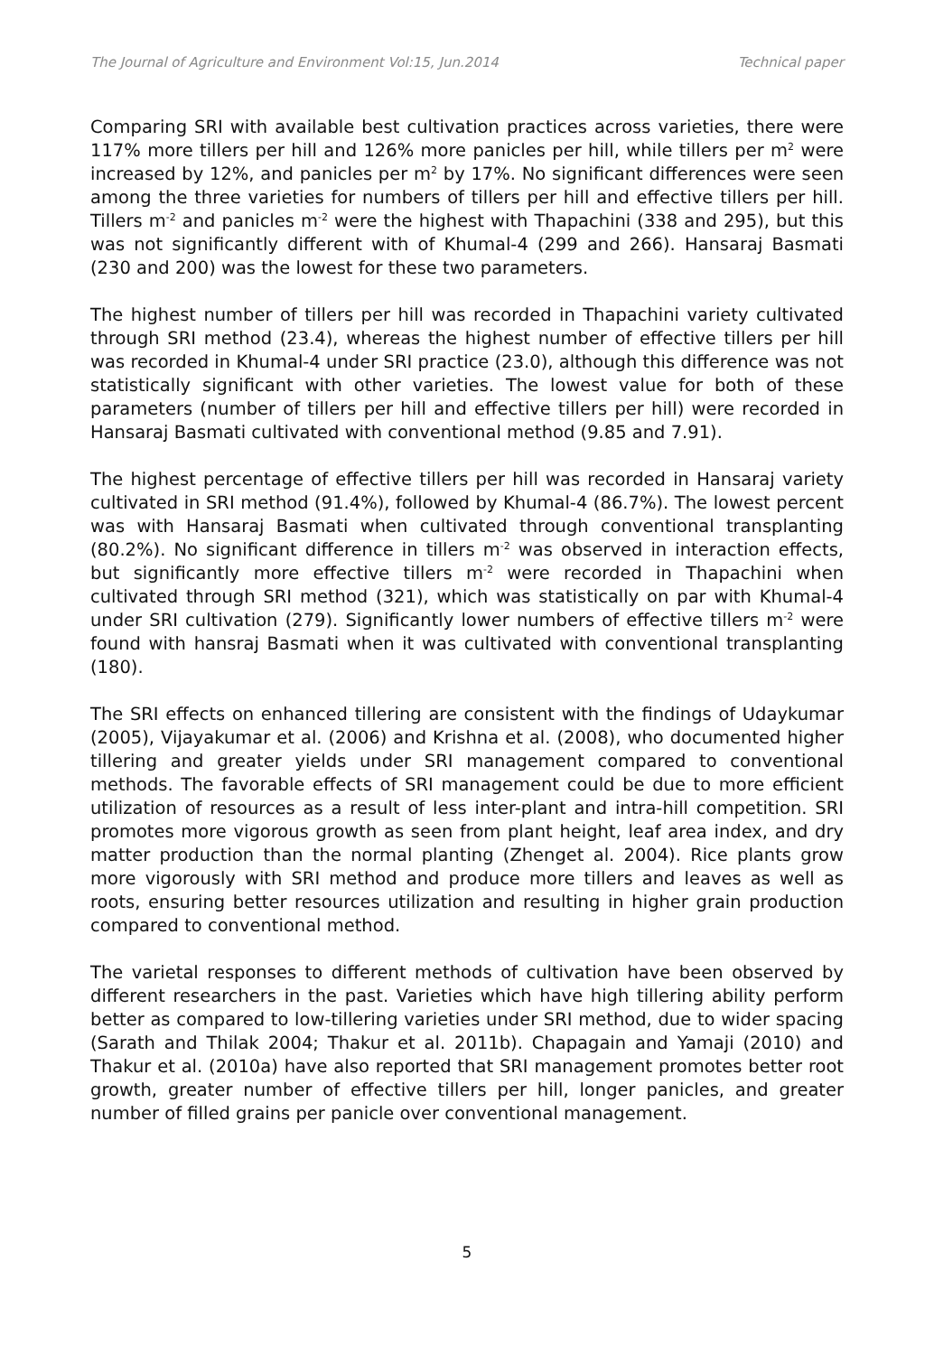The Journal of Agriculture and Environment Vol:15, Jun.2014 Technical paper
Comparing SRI with available best cultivation practices across varieties, there were 117% more tillers per hill and 126% more panicles per hill, while tillers per m<sup>2</sup> were increased by 12%, and panicles per m<sup>2</sup> by 17%. No significant differences were seen among the three varieties for numbers of tillers per hill and effective tillers per hill. Tillers m<sup>-2</sup> and panicles m<sup>-2</sup> were the highest with Thapachini (338 and 295), but this was not significantly different with of Khumal-4 (299 and 266). Hansaraj Basmati (230 and 200) was the lowest for these two parameters.
The highest number of tillers per hill was recorded in Thapachini variety cultivated through SRI method (23.4), whereas the highest number of effective tillers per hill was recorded in Khumal-4 under SRI practice (23.0), although this difference was not statistically significant with other varieties. The lowest value for both of these parameters (number of tillers per hill and effective tillers per hill) were recorded in Hansaraj Basmati cultivated with conventional method (9.85 and 7.91).
The highest percentage of effective tillers per hill was recorded in Hansaraj variety cultivated in SRI method (91.4%), followed by Khumal-4 (86.7%). The lowest percent was with Hansaraj Basmati when cultivated through conventional transplanting (80.2%). No significant difference in tillers m<sup>-2</sup> was observed in interaction effects, but significantly more effective tillers m<sup>-2</sup> were recorded in Thapachini when cultivated through SRI method (321), which was statistically on par with Khumal-4 under SRI cultivation (279). Significantly lower numbers of effective tillers m<sup>-2</sup> were found with hansraj Basmati when it was cultivated with conventional transplanting (180).
The SRI effects on enhanced tillering are consistent with the findings of Udaykumar (2005), Vijayakumar et al. (2006) and Krishna et al. (2008), who documented higher tillering and greater yields under SRI management compared to conventional methods. The favorable effects of SRI management could be due to more efficient utilization of resources as a result of less inter-plant and intra-hill competition. SRI promotes more vigorous growth as seen from plant height, leaf area index, and dry matter production than the normal planting (Zhenget al. 2004). Rice plants grow more vigorously with SRI method and produce more tillers and leaves as well as roots, ensuring better resources utilization and resulting in higher grain production compared to conventional method.
The varietal responses to different methods of cultivation have been observed by different researchers in the past. Varieties which have high tillering ability perform better as compared to low-tillering varieties under SRI method, due to wider spacing (Sarath and Thilak 2004; Thakur et al. 2011b). Chapagain and Yamaji (2010) and Thakur et al. (2010a) have also reported that SRI management promotes better root growth, greater number of effective tillers per hill, longer panicles, and greater number of filled grains per panicle over conventional management.
5